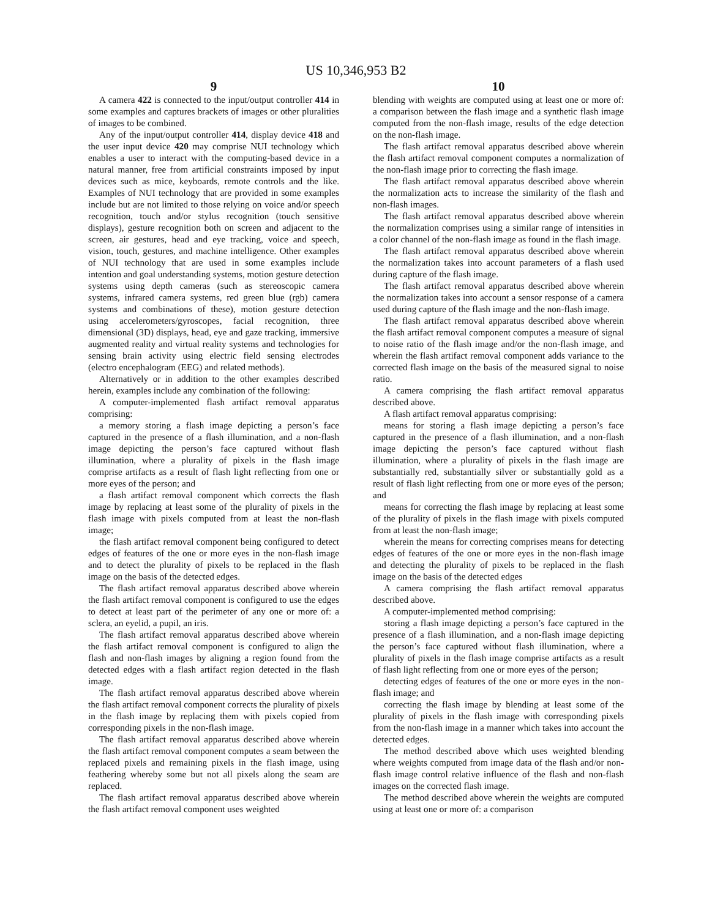US 10,346,953 B2
9
A camera 422 is connected to the input/output controller 414 in some examples and captures brackets of images or other pluralities of images to be combined.
Any of the input/output controller 414, display device 418 and the user input device 420 may comprise NUI technology which enables a user to interact with the computing-based device in a natural manner, free from artificial constraints imposed by input devices such as mice, keyboards, remote controls and the like. Examples of NUI technology that are provided in some examples include but are not limited to those relying on voice and/or speech recognition, touch and/or stylus recognition (touch sensitive displays), gesture recognition both on screen and adjacent to the screen, air gestures, head and eye tracking, voice and speech, vision, touch, gestures, and machine intelligence. Other examples of NUI technology that are used in some examples include intention and goal understanding systems, motion gesture detection systems using depth cameras (such as stereoscopic camera systems, infrared camera systems, red green blue (rgb) camera systems and combinations of these), motion gesture detection using accelerometers/gyroscopes, facial recognition, three dimensional (3D) displays, head, eye and gaze tracking, immersive augmented reality and virtual reality systems and technologies for sensing brain activity using electric field sensing electrodes (electro encephalogram (EEG) and related methods).
Alternatively or in addition to the other examples described herein, examples include any combination of the following:
A computer-implemented flash artifact removal apparatus comprising:
a memory storing a flash image depicting a person’s face captured in the presence of a flash illumination, and a non-flash image depicting the person’s face captured without flash illumination, where a plurality of pixels in the flash image comprise artifacts as a result of flash light reflecting from one or more eyes of the person; and
a flash artifact removal component which corrects the flash image by replacing at least some of the plurality of pixels in the flash image with pixels computed from at least the non-flash image;
the flash artifact removal component being configured to detect edges of features of the one or more eyes in the non-flash image and to detect the plurality of pixels to be replaced in the flash image on the basis of the detected edges.
The flash artifact removal apparatus described above wherein the flash artifact removal component is configured to use the edges to detect at least part of the perimeter of any one or more of: a sclera, an eyelid, a pupil, an iris.
The flash artifact removal apparatus described above wherein the flash artifact removal component is configured to align the flash and non-flash images by aligning a region found from the detected edges with a flash artifact region detected in the flash image.
The flash artifact removal apparatus described above wherein the flash artifact removal component corrects the plurality of pixels in the flash image by replacing them with pixels copied from corresponding pixels in the non-flash image.
The flash artifact removal apparatus described above wherein the flash artifact removal component computes a seam between the replaced pixels and remaining pixels in the flash image, using feathering whereby some but not all pixels along the seam are replaced.
The flash artifact removal apparatus described above wherein the flash artifact removal component uses weighted
10
blending with weights are computed using at least one or more of: a comparison between the flash image and a synthetic flash image computed from the non-flash image, results of the edge detection on the non-flash image.
The flash artifact removal apparatus described above wherein the flash artifact removal component computes a normalization of the non-flash image prior to correcting the flash image.
The flash artifact removal apparatus described above wherein the normalization acts to increase the similarity of the flash and non-flash images.
The flash artifact removal apparatus described above wherein the normalization comprises using a similar range of intensities in a color channel of the non-flash image as found in the flash image.
The flash artifact removal apparatus described above wherein the normalization takes into account parameters of a flash used during capture of the flash image.
The flash artifact removal apparatus described above wherein the normalization takes into account a sensor response of a camera used during capture of the flash image and the non-flash image.
The flash artifact removal apparatus described above wherein the flash artifact removal component computes a measure of signal to noise ratio of the flash image and/or the non-flash image, and wherein the flash artifact removal component adds variance to the corrected flash image on the basis of the measured signal to noise ratio.
A camera comprising the flash artifact removal apparatus described above.
A flash artifact removal apparatus comprising:
means for storing a flash image depicting a person’s face captured in the presence of a flash illumination, and a non-flash image depicting the person’s face captured without flash illumination, where a plurality of pixels in the flash image are substantially red, substantially silver or substantially gold as a result of flash light reflecting from one or more eyes of the person; and
means for correcting the flash image by replacing at least some of the plurality of pixels in the flash image with pixels computed from at least the non-flash image;
wherein the means for correcting comprises means for detecting edges of features of the one or more eyes in the non-flash image and detecting the plurality of pixels to be replaced in the flash image on the basis of the detected edges
A camera comprising the flash artifact removal apparatus described above.
A computer-implemented method comprising:
storing a flash image depicting a person’s face captured in the presence of a flash illumination, and a non-flash image depicting the person’s face captured without flash illumination, where a plurality of pixels in the flash image comprise artifacts as a result of flash light reflecting from one or more eyes of the person;
detecting edges of features of the one or more eyes in the non-flash image; and
correcting the flash image by blending at least some of the plurality of pixels in the flash image with corresponding pixels from the non-flash image in a manner which takes into account the detected edges.
The method described above which uses weighted blending where weights computed from image data of the flash and/or non-flash image control relative influence of the flash and non-flash images on the corrected flash image.
The method described above wherein the weights are computed using at least one or more of: a comparison